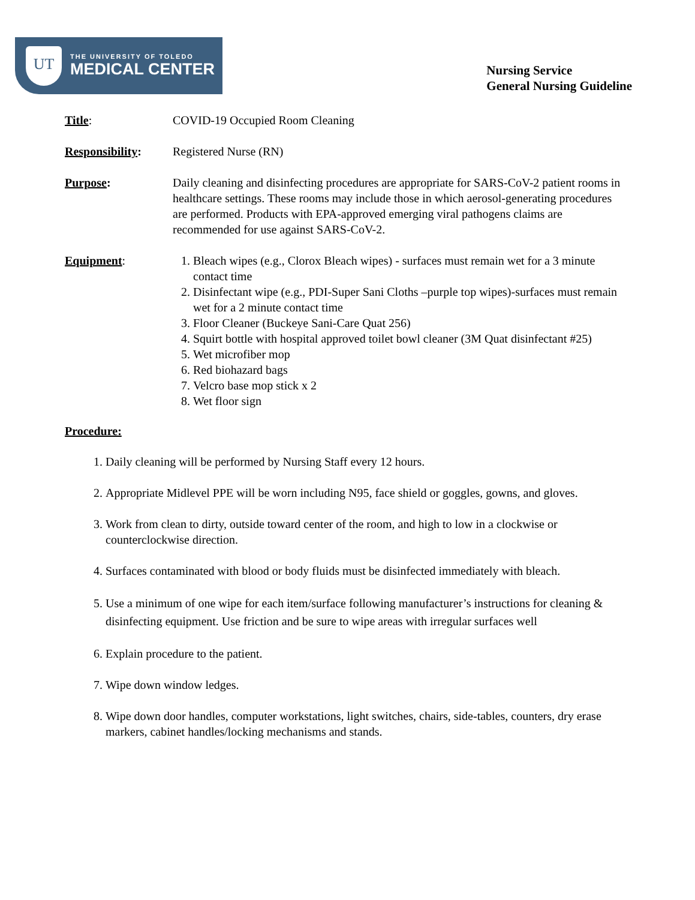UT
THE UNIVERSITY OF TOLEDO
MEDICAL CENTER
Nursing Service
General Nursing Guideline
Title: COVID-19 Occupied Room Cleaning
Responsibility: Registered Nurse (RN)
Purpose: Daily cleaning and disinfecting procedures are appropriate for SARS-CoV-2 patient rooms in healthcare settings. These rooms may include those in which aerosol-generating procedures are performed. Products with EPA-approved emerging viral pathogens claims are recommended for use against SARS-CoV-2.
Equipment: 1. Bleach wipes (e.g., Clorox Bleach wipes) - surfaces must remain wet for a 3 minute contact time
2. Disinfectant wipe (e.g., PDI-Super Sani Cloths –purple top wipes)-surfaces must remain wet for a 2 minute contact time
3. Floor Cleaner (Buckeye Sani-Care Quat 256)
4. Squirt bottle with hospital approved toilet bowl cleaner (3M Quat disinfectant #25)
5. Wet microfiber mop
6. Red biohazard bags
7. Velcro base mop stick x 2
8. Wet floor sign
Procedure:
1. Daily cleaning will be performed by Nursing Staff every 12 hours.
2. Appropriate Midlevel PPE will be worn including N95, face shield or goggles, gowns, and gloves.
3. Work from clean to dirty, outside toward center of the room, and high to low in a clockwise or counterclockwise direction.
4. Surfaces contaminated with blood or body fluids must be disinfected immediately with bleach.
5. Use a minimum of one wipe for each item/surface following manufacturer’s instructions for cleaning & disinfecting equipment. Use friction and be sure to wipe areas with irregular surfaces well
6. Explain procedure to the patient.
7. Wipe down window ledges.
8. Wipe down door handles, computer workstations, light switches, chairs, side-tables, counters, dry erase markers, cabinet handles/locking mechanisms and stands.